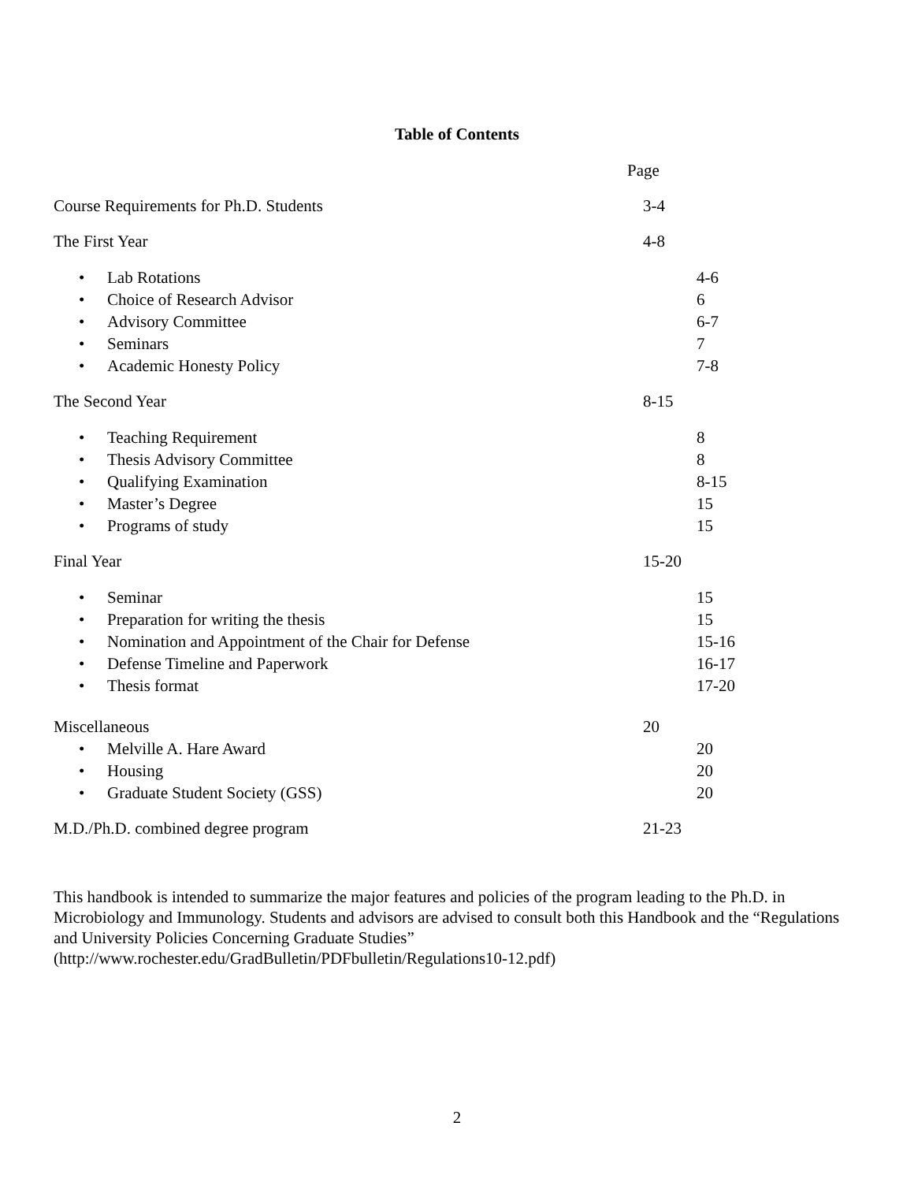Table of Contents
Page
Course Requirements for Ph.D. Students 3-4
The First Year 4-8
• Lab Rotations 4-6
• Choice of Research Advisor 6
• Advisory Committee 6-7
• Seminars 7
• Academic Honesty Policy 7-8
The Second Year 8-15
• Teaching Requirement 8
• Thesis Advisory Committee 8
• Qualifying Examination 8-15
• Master’s Degree 15
• Programs of study 15
Final Year 15-20
• Seminar 15
• Preparation for writing the thesis 15
• Nomination and Appointment of the Chair for Defense 15-16
• Defense Timeline and Paperwork 16-17
• Thesis format 17-20
Miscellaneous 20
• Melville A. Hare Award 20
• Housing 20
• Graduate Student Society (GSS) 20
M.D./Ph.D. combined degree program 21-23
This handbook is intended to summarize the major features and policies of the program leading to the Ph.D. in Microbiology and Immunology. Students and advisors are advised to consult both this Handbook and the “Regulations and University Policies Concerning Graduate Studies”
(http://www.rochester.edu/GradBulletin/PDFbulletin/Regulations10-12.pdf)
2